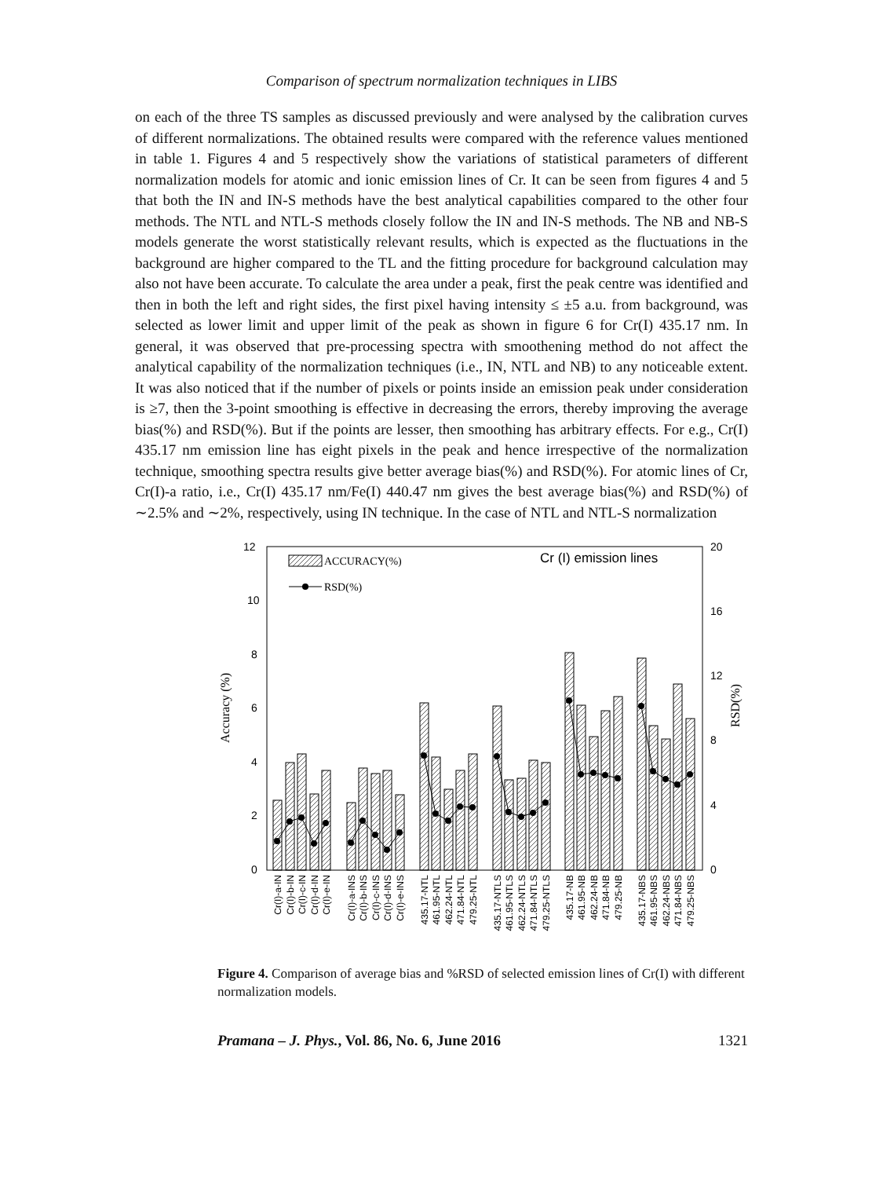Comparison of spectrum normalization techniques in LIBS
on each of the three TS samples as discussed previously and were analysed by the calibration curves of different normalizations. The obtained results were compared with the reference values mentioned in table 1. Figures 4 and 5 respectively show the variations of statistical parameters of different normalization models for atomic and ionic emission lines of Cr. It can be seen from figures 4 and 5 that both the IN and IN-S methods have the best analytical capabilities compared to the other four methods. The NTL and NTL-S methods closely follow the IN and IN-S methods. The NB and NB-S models generate the worst statistically relevant results, which is expected as the fluctuations in the background are higher compared to the TL and the fitting procedure for background calculation may also not have been accurate. To calculate the area under a peak, first the peak centre was identified and then in both the left and right sides, the first pixel having intensity ≤ ±5 a.u. from background, was selected as lower limit and upper limit of the peak as shown in figure 6 for Cr(I) 435.17 nm. In general, it was observed that pre-processing spectra with smoothening method do not affect the analytical capability of the normalization techniques (i.e., IN, NTL and NB) to any noticeable extent. It was also noticed that if the number of pixels or points inside an emission peak under consideration is ≥7, then the 3-point smoothing is effective in decreasing the errors, thereby improving the average bias(%) and RSD(%). But if the points are lesser, then smoothing has arbitrary effects. For e.g., Cr(I) 435.17 nm emission line has eight pixels in the peak and hence irrespective of the normalization technique, smoothing spectra results give better average bias(%) and RSD(%). For atomic lines of Cr, Cr(I)-a ratio, i.e., Cr(I) 435.17 nm/Fe(I) 440.47 nm gives the best average bias(%) and RSD(%) of ∼2.5% and ∼2%, respectively, using IN technique. In the case of NTL and NTL-S normalization
12
10
8
6
4
2
0
20
16
12
8
4
0
Accuracy (%)
RSD(%)
ACCURACY(%)
RSD(%)
Cr (I) emission lines
Cr(I)-a-IN
Cr(I)-b-IN
Cr(I)-c-IN
Cr(I)-d-IN
Cr(I)-e-IN
Cr(I)-a-INS
Cr(I)-b-INS
Cr(I)-c-INS
Cr(I)-d-INS
Cr(I)-e-INS
435.17-NTL
461.95-NTL
462.24-NTL
471.84-NTL
479.25-NTL
435.17-NTLS
461.95-NTLS
462.24-NTLS
471.84-NTLS
479.25-NTLS
435.17-NB
461.95-NB
462.24-NB
471.84-NB
479.25-NB
435.17-NBS
461.95-NBS
462.24-NBS
471.84-NBS
479.25-NBS
Figure 4. Comparison of average bias and %RSD of selected emission lines of Cr(I) with different normalization models.
Pramana – J. Phys., Vol. 86, No. 6, June 2016 1321